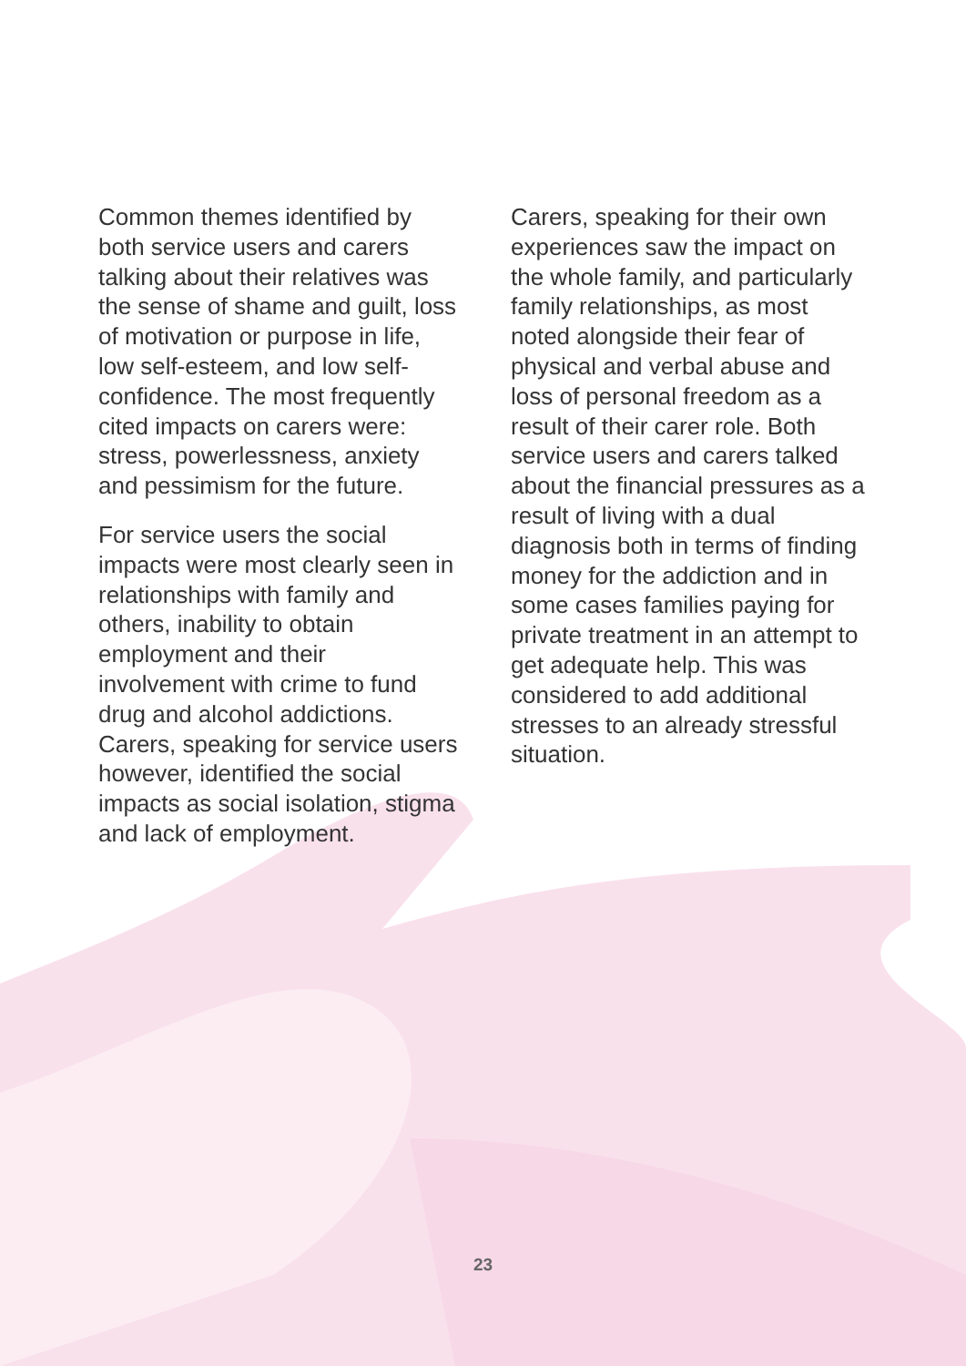Common themes identified by both service users and carers talking about their relatives was the sense of shame and guilt, loss of motivation or purpose in life, low self-esteem, and low self-confidence. The most frequently cited impacts on carers were: stress, powerlessness, anxiety and pessimism for the future.
For service users the social impacts were most clearly seen in relationships with family and others, inability to obtain employment and their involvement with crime to fund drug and alcohol addictions. Carers, speaking for service users however, identified the social impacts as social isolation, stigma and lack of employment.
Carers, speaking for their own experiences saw the impact on the whole family, and particularly family relationships, as most noted alongside their fear of physical and verbal abuse and loss of personal freedom as a result of their carer role. Both service users and carers talked about the financial pressures as a result of living with a dual diagnosis both in terms of finding money for the addiction and in some cases families paying for private treatment in an attempt to get adequate help. This was considered to add additional stresses to an already stressful situation.
23